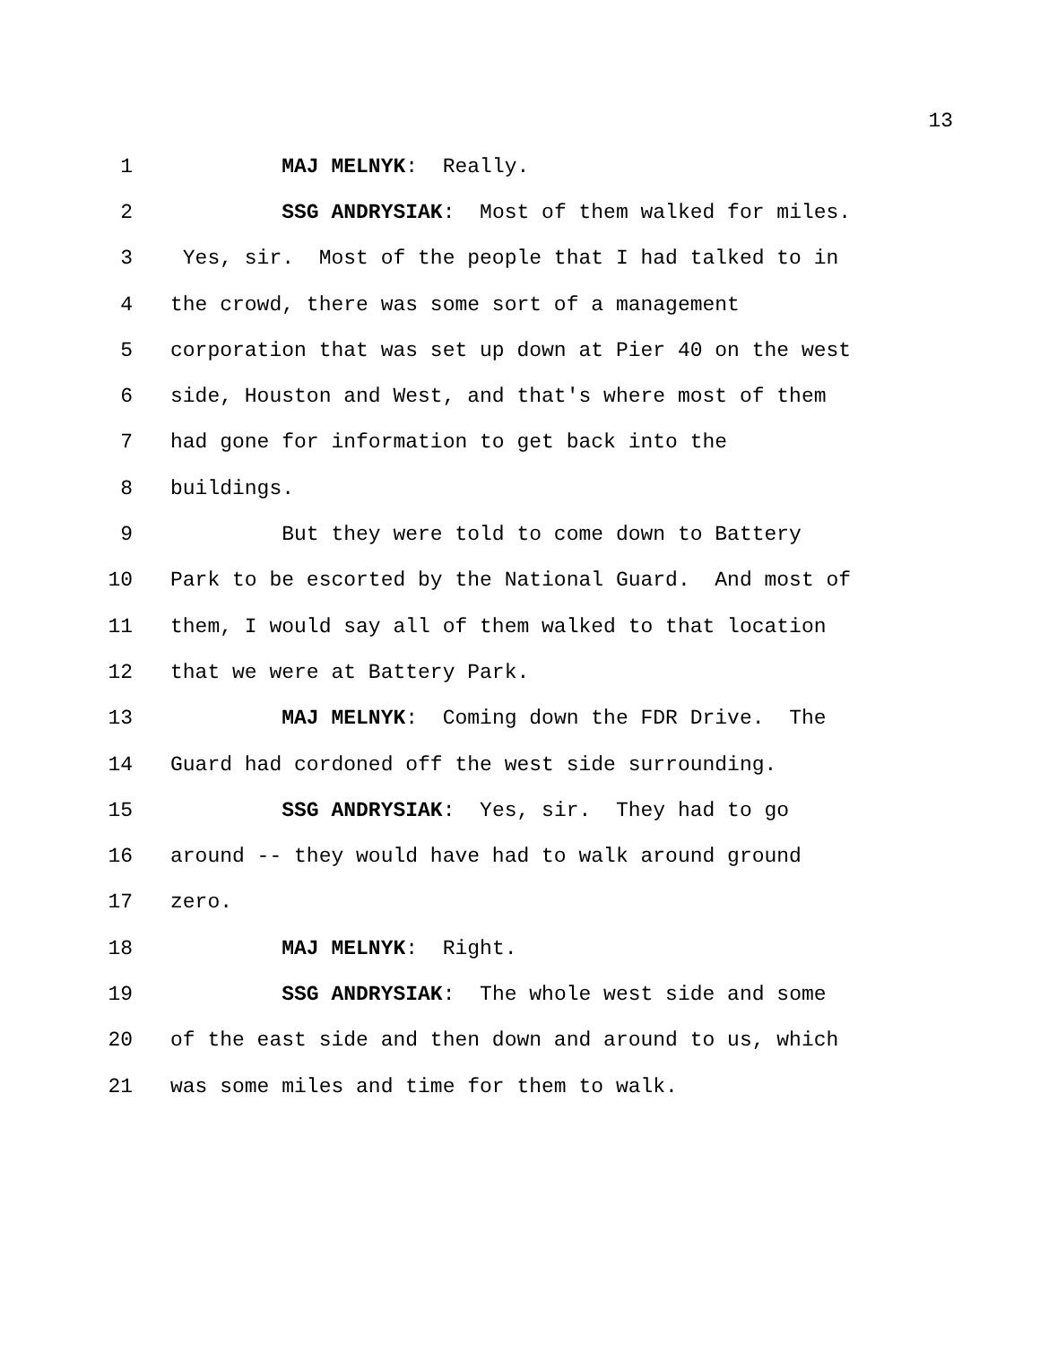13
1 MAJ MELNYK: Really.
2 SSG ANDRYSIAK: Most of them walked for miles.
3 Yes, sir. Most of the people that I had talked to in
4 the crowd, there was some sort of a management
5 corporation that was set up down at Pier 40 on the west
6 side, Houston and West, and that's where most of them
7 had gone for information to get back into the
8 buildings.
9 But they were told to come down to Battery
10 Park to be escorted by the National Guard. And most of
11 them, I would say all of them walked to that location
12 that we were at Battery Park.
13 MAJ MELNYK: Coming down the FDR Drive. The
14 Guard had cordoned off the west side surrounding.
15 SSG ANDRYSIAK: Yes, sir. They had to go
16 around -- they would have had to walk around ground
17 zero.
18 MAJ MELNYK: Right.
19 SSG ANDRYSIAK: The whole west side and some
20 of the east side and then down and around to us, which
21 was some miles and time for them to walk.